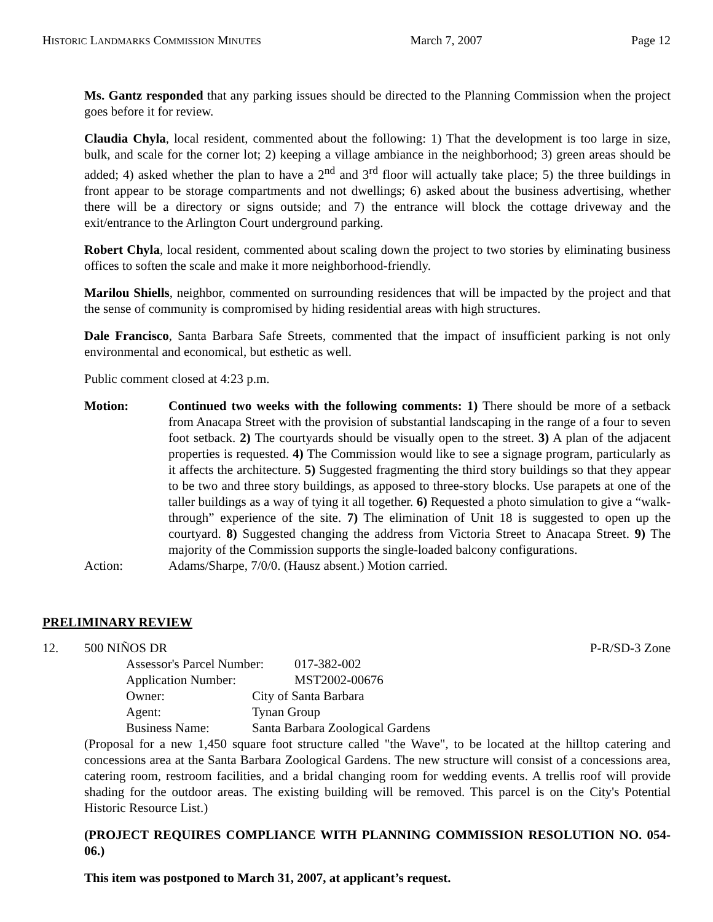HISTORIC LANDMARKS COMMISSION MINUTES March 7, 2007 Page 12
Ms. Gantz responded that any parking issues should be directed to the Planning Commission when the project goes before it for review.
Claudia Chyla, local resident, commented about the following: 1) That the development is too large in size, bulk, and scale for the corner lot; 2) keeping a village ambiance in the neighborhood; 3) green areas should be added; 4) asked whether the plan to have a 2<sup>nd</sup> and 3<sup>rd</sup> floor will actually take place; 5) the three buildings in front appear to be storage compartments and not dwellings; 6) asked about the business advertising, whether there will be a directory or signs outside; and 7) the entrance will block the cottage driveway and the exit/entrance to the Arlington Court underground parking.
Robert Chyla, local resident, commented about scaling down the project to two stories by eliminating business offices to soften the scale and make it more neighborhood-friendly.
Marilou Shiells, neighbor, commented on surrounding residences that will be impacted by the project and that the sense of community is compromised by hiding residential areas with high structures.
Dale Francisco, Santa Barbara Safe Streets, commented that the impact of insufficient parking is not only environmental and economical, but esthetic as well.
Public comment closed at 4:23 p.m.
Motion: Continued two weeks with the following comments: 1) There should be more of a setback from Anacapa Street with the provision of substantial landscaping in the range of a four to seven foot setback. 2) The courtyards should be visually open to the street. 3) A plan of the adjacent properties is requested. 4) The Commission would like to see a signage program, particularly as it affects the architecture. 5) Suggested fragmenting the third story buildings so that they appear to be two and three story buildings, as apposed to three-story blocks. Use parapets at one of the taller buildings as a way of tying it all together. 6) Requested a photo simulation to give a “walk-through” experience of the site. 7) The elimination of Unit 18 is suggested to open up the courtyard. 8) Suggested changing the address from Victoria Street to Anacapa Street. 9) The majority of the Commission supports the single-loaded balcony configurations.
Action: Adams/Sharpe, 7/0/0. (Hausz absent.) Motion carried.
PRELIMINARY REVIEW
12. 500 NIÑOS DR P-R/SD-3 Zone
Assessor's Parcel Number: 017-382-002
Application Number: MST2002-00676
Owner: City of Santa Barbara
Agent: Tynan Group
Business Name: Santa Barbara Zoological Gardens
(Proposal for a new 1,450 square foot structure called "the Wave", to be located at the hilltop catering and concessions area at the Santa Barbara Zoological Gardens. The new structure will consist of a concessions area, catering room, restroom facilities, and a bridal changing room for wedding events. A trellis roof will provide shading for the outdoor areas. The existing building will be removed. This parcel is on the City's Potential Historic Resource List.)
(PROJECT REQUIRES COMPLIANCE WITH PLANNING COMMISSION RESOLUTION NO. 054-06.)
This item was postponed to March 31, 2007, at applicant’s request.